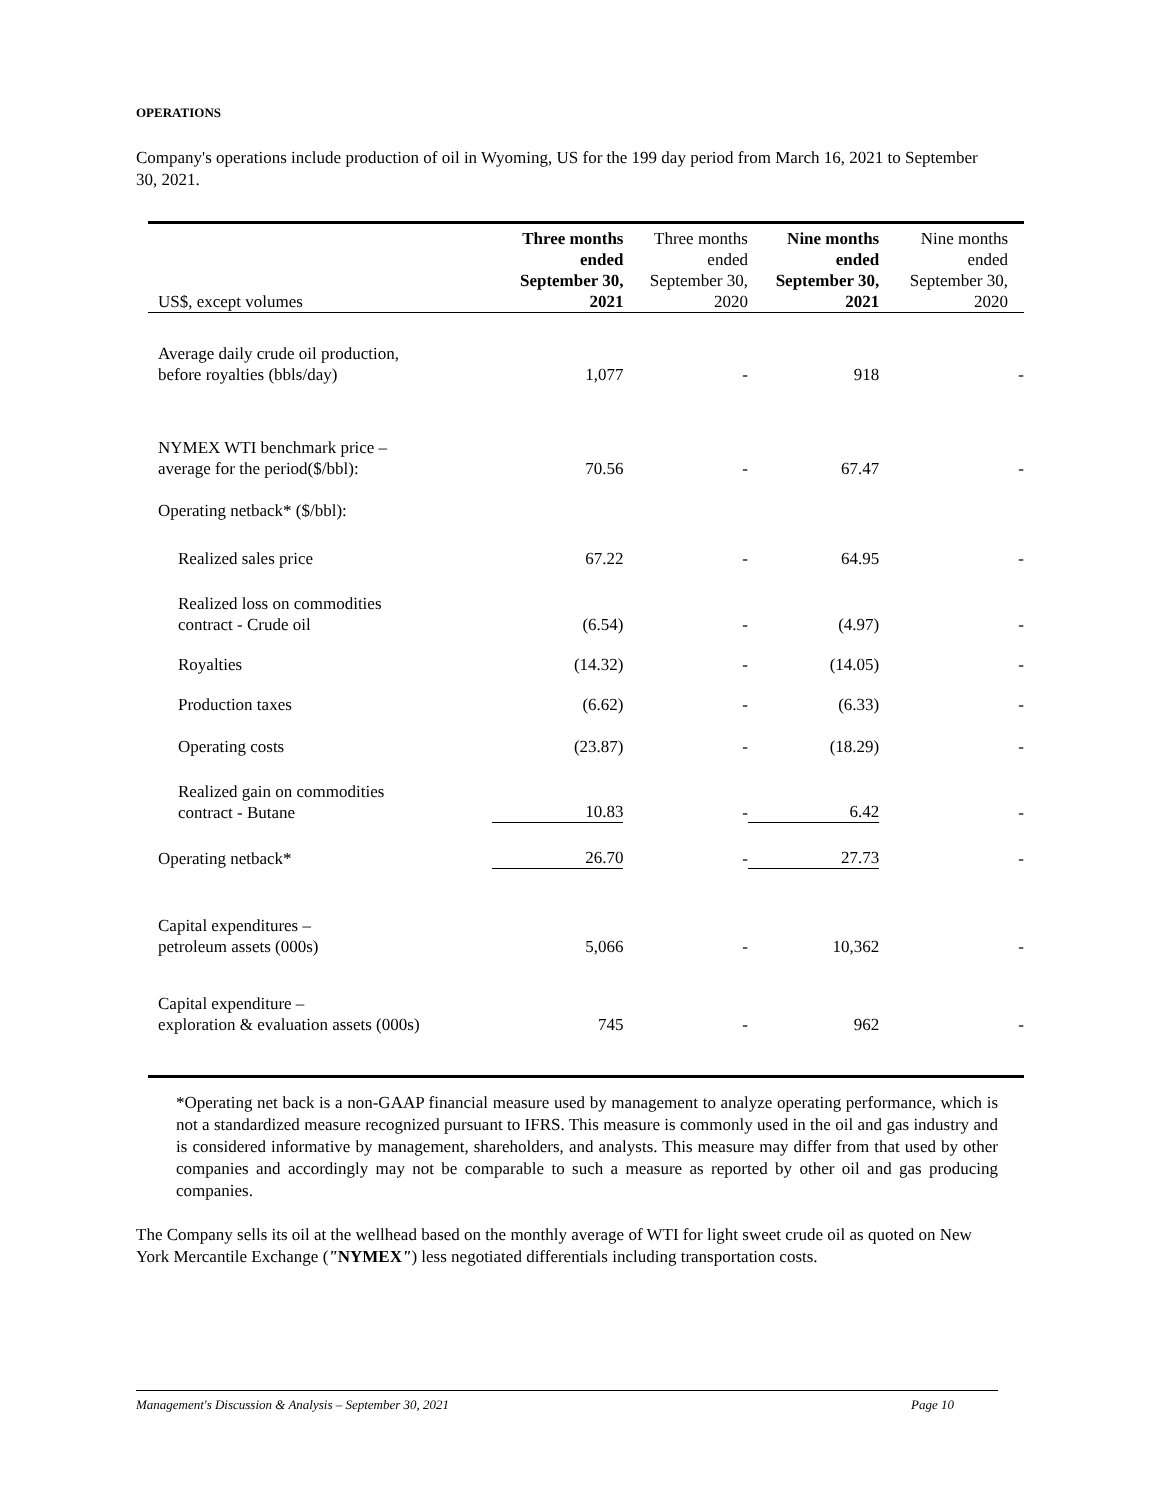OPERATIONS
Company's operations include production of oil in Wyoming, US for the 199 day period from March 16, 2021 to September 30, 2021.
| US$, except volumes | Three months ended September 30, 2021 | Three months ended September 30, 2020 | Nine months ended September 30, 2021 | Nine months ended September 30, 2020 |
| --- | --- | --- | --- | --- |
| Average daily crude oil production, before royalties (bbls/day) | 1,077 | - | 918 | - |
| NYMEX WTI benchmark price – average for the period($/bbl): | 70.56 | - | 67.47 | - |
| Operating netback* ($/bbl): | | | | |
| Realized sales price | 67.22 | - | 64.95 | - |
| Realized loss on commodities contract - Crude oil | (6.54) | - | (4.97) | - |
| Royalties | (14.32) | - | (14.05) | - |
| Production taxes | (6.62) | - | (6.33) | - |
| Operating costs | (23.87) | - | (18.29) | - |
| Realized gain on commodities contract - Butane | 10.83 | - | 6.42 | - |
| Operating netback* | 26.70 | - | 27.73 | - |
| Capital expenditures – petroleum assets (000s) | 5,066 | - | 10,362 | - |
| Capital expenditure – exploration & evaluation assets (000s) | 745 | - | 962 | - |
*Operating net back is a non-GAAP financial measure used by management to analyze operating performance, which is not a standardized measure recognized pursuant to IFRS. This measure is commonly used in the oil and gas industry and is considered informative by management, shareholders, and analysts. This measure may differ from that used by other companies and accordingly may not be comparable to such a measure as reported by other oil and gas producing companies.
The Company sells its oil at the wellhead based on the monthly average of WTI for light sweet crude oil as quoted on New York Mercantile Exchange ("NYMEX") less negotiated differentials including transportation costs.
Management's Discussion & Analysis – September 30, 2021 Page 10